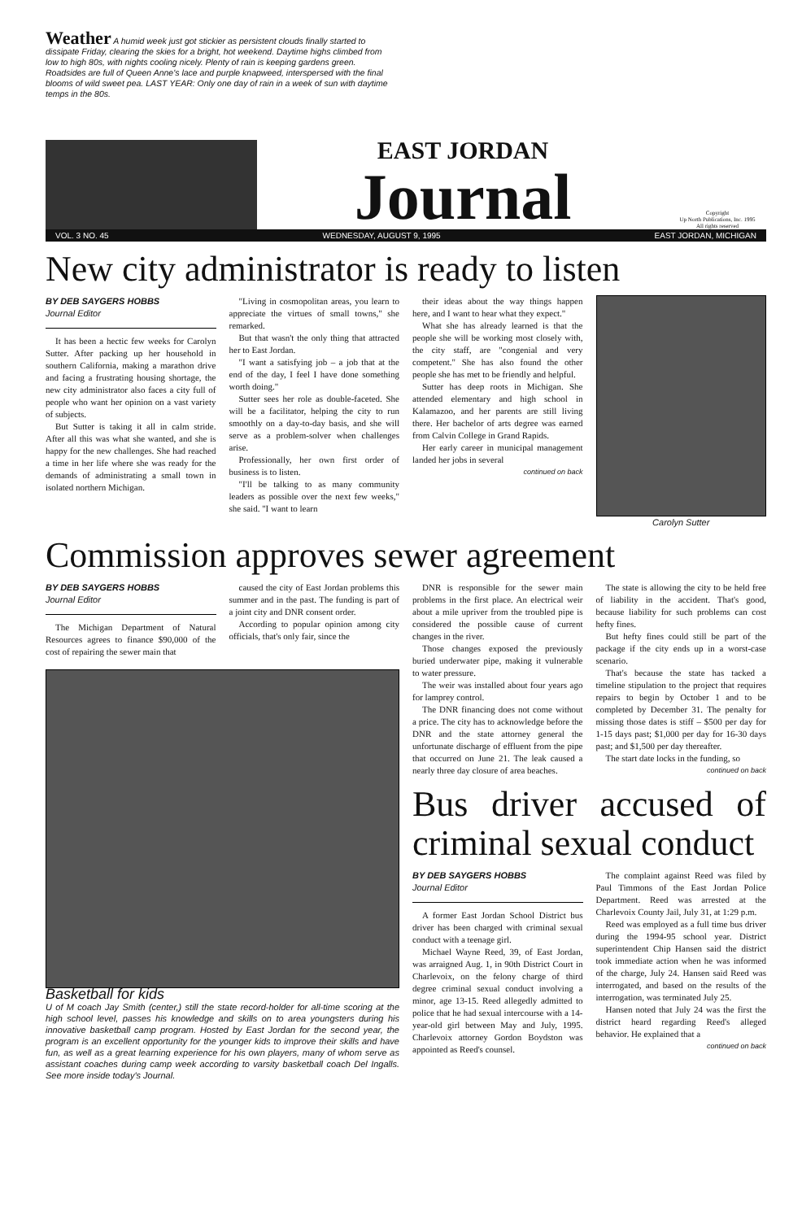Weather A humid week just got stickier as persistent clouds finally started to dissipate Friday, clearing the skies for a bright, hot weekend. Daytime highs climbed from low to high 80s, with nights cooling nicely. Plenty of rain is keeping gardens green. Roadsides are full of Queen Anne's lace and purple knapweed, interspersed with the final blooms of wild sweet pea. LAST YEAR: Only one day of rain in a week of sun with daytime temps in the 80s.
EAST JORDAN
Journal
Copyright
Up North Publications, Inc. 1995
All rights reserved
VOL. 3 NO. 45 WEDNESDAY, AUGUST 9, 1995 EAST JORDAN, MICHIGAN
New city administrator is ready to listen
BY DEB SAYGERS HOBBS
Journal Editor
It has been a hectic few weeks for Carolyn Sutter. After packing up her household in southern California, making a marathon drive and facing a frustrating housing shortage, the new city administrator also faces a city full of people who want her opinion on a vast variety of subjects.
But Sutter is taking it all in calm stride. After all this was what she wanted, and she is happy for the new challenges. She had reached a time in her life where she was ready for the demands of administrating a small town in isolated northern Michigan.
"Living in cosmopolitan areas, you learn to appreciate the virtues of small towns," she remarked.
But that wasn't the only thing that attracted her to East Jordan.
"I want a satisfying job – a job that at the end of the day, I feel I have done something worth doing."
Sutter sees her role as double-faceted. She will be a facilitator, helping the city to run smoothly on a day-to-day basis, and she will serve as a problem-solver when challenges arise.
Professionally, her own first order of business is to listen.
"I'll be talking to as many community leaders as possible over the next few weeks," she said. "I want to learn
their ideas about the way things happen here, and I want to hear what they expect."
What she has already learned is that the people she will be working most closely with, the city staff, are "congenial and very competent." She has also found the other people she has met to be friendly and helpful.
Sutter has deep roots in Michigan. She attended elementary and high school in Kalamazoo, and her parents are still living there. Her bachelor of arts degree was earned from Calvin College in Grand Rapids.
Her early career in municipal management landed her jobs in several
continued on back
Carolyn Sutter
Commission approves sewer agreement
BY DEB SAYGERS HOBBS
Journal Editor
The Michigan Department of Natural Resources agrees to finance $90,000 of the cost of repairing the sewer main that
caused the city of East Jordan problems this summer and in the past. The funding is part of a joint city and DNR consent order.
According to popular opinion among city officials, that's only fair, since the
Basketball for kids
U of M coach Jay Smith (center,) still the state record-holder for all-time scoring at the high school level, passes his knowledge and skills on to area youngsters during his innovative basketball camp program. Hosted by East Jordan for the second year, the program is an excellent opportunity for the younger kids to improve their skills and have fun, as well as a great learning experience for his own players, many of whom serve as assistant coaches during camp week according to varsity basketball coach Del Ingalls. See more inside today's Journal.
DNR is responsible for the sewer main problems in the first place. An electrical weir about a mile upriver from the troubled pipe is considered the possible cause of current changes in the river.
Those changes exposed the previously buried underwater pipe, making it vulnerable to water pressure.
The weir was installed about four years ago for lamprey control.
The DNR financing does not come without a price. The city has to acknowledge before the DNR and the state attorney general the unfortunate discharge of effluent from the pipe that occurred on June 21. The leak caused a nearly three day closure of area beaches.
The state is allowing the city to be held free of liability in the accident. That's good, because liability for such problems can cost hefty fines.
But hefty fines could still be part of the package if the city ends up in a worst-case scenario.
That's because the state has tacked a timeline stipulation to the project that requires repairs to begin by October 1 and to be completed by December 31. The penalty for missing those dates is stiff – $500 per day for 1-15 days past; $1,000 per day for 16-30 days past; and $1,500 per day thereafter.
The start date locks in the funding, so
continued on back
Bus driver accused of criminal sexual conduct
BY DEB SAYGERS HOBBS
Journal Editor
A former East Jordan School District bus driver has been charged with criminal sexual conduct with a teenage girl.
Michael Wayne Reed, 39, of East Jordan, was arraigned Aug. 1, in 90th District Court in Charlevoix, on the felony charge of third degree criminal sexual conduct involving a minor, age 13-15. Reed allegedly admitted to police that he had sexual intercourse with a 14-year-old girl between May and July, 1995. Charlevoix attorney Gordon Boydston was appointed as Reed's counsel.
The complaint against Reed was filed by Paul Timmons of the East Jordan Police Department. Reed was arrested at the Charlevoix County Jail, July 31, at 1:29 p.m.
Reed was employed as a full time bus driver during the 1994-95 school year. District superintendent Chip Hansen said the district took immediate action when he was informed of the charge, July 24. Hansen said Reed was interrogated, and based on the results of the interrogation, was terminated July 25.
Hansen noted that July 24 was the first the district heard regarding Reed's alleged behavior. He explained that a
continued on back